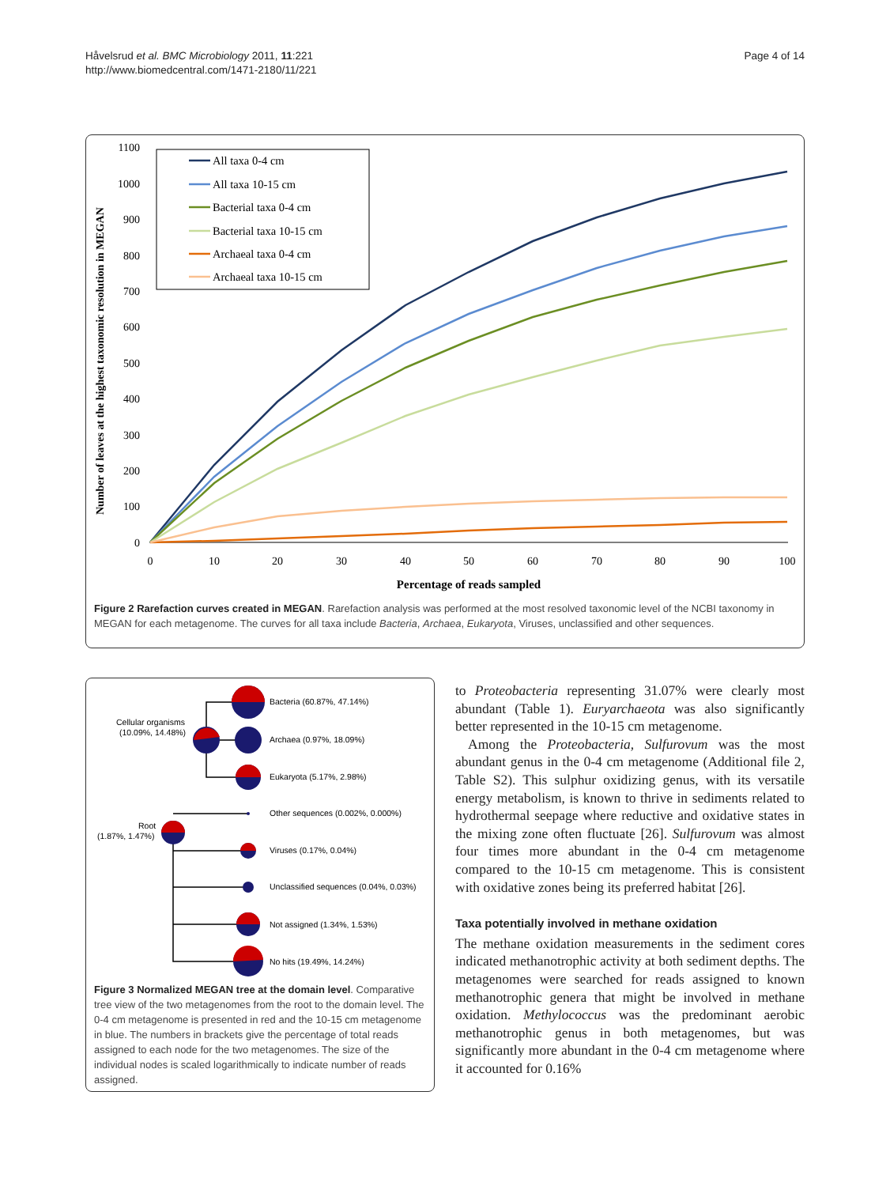Page 4 of 14 Håvelsrud et al. BMC Microbiology 2011, 11:221
http://www.biomedcentral.com/1471-2180/11/221
Number of leaves at the highest taxonomic resolution in MEGAN
1100
1000
900
800
700
600
500
400
300
200
100
0
0
10
20
30
40
50
60
70
80
90
100
Percentage of reads sampled
All taxa 0-4 cm
All taxa 10-15 cm
Bacterial taxa 0-4 cm
Bacterial taxa 10-15 cm
Archaeal taxa 0-4 cm
Archaeal taxa 10-15 cm
Figure 2 Rarefaction curves created in MEGAN. Rarefaction analysis was performed at the most resolved taxonomic level of the NCBI taxonomy in MEGAN for each metagenome. The curves for all taxa include Bacteria, Archaea, Eukaryota, Viruses, unclassified and other sequences.
Bacteria (60.87%, 47.14%)
Archaea (0.97%, 18.09%)
Eukaryota (5.17%, 2.98%)
Other sequences (0.002%, 0.000%)
Viruses (0.17%, 0.04%)
Unclassified sequences (0.04%, 0.03%)
Not assigned (1.34%, 1.53%)
No hits (19.49%, 14.24%)
Cellular organisms
(10.09%, 14.48%)
Root
(1.87%, 1.47%)
Figure 3 Normalized MEGAN tree at the domain level. Comparative tree view of the two metagenomes from the root to the domain level. The 0-4 cm metagenome is presented in red and the 10-15 cm metagenome in blue. The numbers in brackets give the percentage of total reads assigned to each node for the two metagenomes. The size of the individual nodes is scaled logarithmically to indicate number of reads assigned.
to Proteobacteria representing 31.07% were clearly most abundant (Table 1). Euryarchaeota was also significantly better represented in the 10-15 cm metagenome.
Among the Proteobacteria, Sulfurovum was the most abundant genus in the 0-4 cm metagenome (Additional file 2, Table S2). This sulphur oxidizing genus, with its versatile energy metabolism, is known to thrive in sediments related to hydrothermal seepage where reductive and oxidative states in the mixing zone often fluctuate [26]. Sulfurovum was almost four times more abundant in the 0-4 cm metagenome compared to the 10-15 cm metagenome. This is consistent with oxidative zones being its preferred habitat [26].
Taxa potentially involved in methane oxidation
The methane oxidation measurements in the sediment cores indicated methanotrophic activity at both sediment depths. The metagenomes were searched for reads assigned to known methanotrophic genera that might be involved in methane oxidation. Methylococcus was the predominant aerobic methanotrophic genus in both metagenomes, but was significantly more abundant in the 0-4 cm metagenome where it accounted for 0.16%